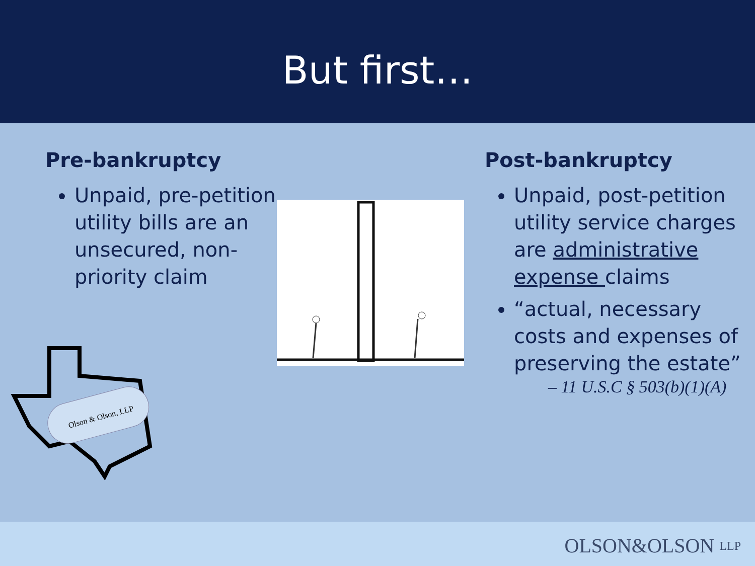But first…
Pre-bankruptcy
Unpaid, pre-petition utility bills are an unsecured, non-priority claim
Olson & Olson, LLP
Post-bankruptcy
Unpaid, post-petition utility service charges are administrative expense claims
“actual, necessary costs and expenses of preserving the estate”
– 11 U.S.C § 503(b)(1)(A)
OLSON&OLSON LLP